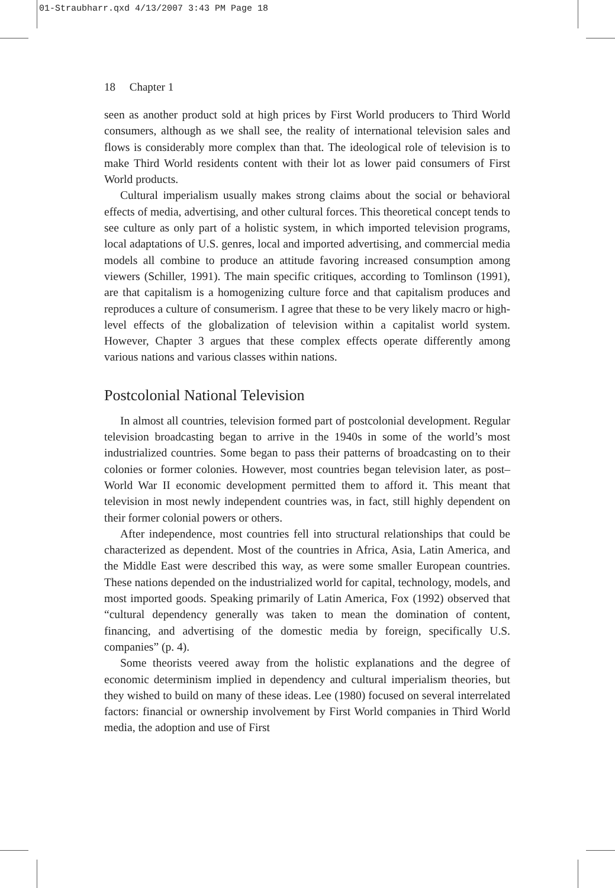01-Straubharr.qxd 4/13/2007 3:43 PM Page 18
18 Chapter 1
seen as another product sold at high prices by First World producers to Third World consumers, although as we shall see, the reality of international television sales and flows is considerably more complex than that. The ideological role of television is to make Third World residents content with their lot as lower paid consumers of First World products.
Cultural imperialism usually makes strong claims about the social or behavioral effects of media, advertising, and other cultural forces. This theoretical concept tends to see culture as only part of a holistic system, in which imported television programs, local adaptations of U.S. genres, local and imported advertising, and commercial media models all combine to produce an attitude favoring increased consumption among viewers (Schiller, 1991). The main specific critiques, according to Tomlinson (1991), are that capitalism is a homogenizing culture force and that capitalism produces and reproduces a culture of consumerism. I agree that these to be very likely macro or high-level effects of the globalization of television within a capitalist world system. However, Chapter 3 argues that these complex effects operate differently among various nations and various classes within nations.
Postcolonial National Television
In almost all countries, television formed part of postcolonial development. Regular television broadcasting began to arrive in the 1940s in some of the world’s most industrialized countries. Some began to pass their patterns of broadcasting on to their colonies or former colonies. However, most countries began television later, as post–World War II economic development permitted them to afford it. This meant that television in most newly independent countries was, in fact, still highly dependent on their former colonial powers or others.
After independence, most countries fell into structural relationships that could be characterized as dependent. Most of the countries in Africa, Asia, Latin America, and the Middle East were described this way, as were some smaller European countries. These nations depended on the industrialized world for capital, technology, models, and most imported goods. Speaking primarily of Latin America, Fox (1992) observed that “cultural dependency generally was taken to mean the domination of content, financing, and advertising of the domestic media by foreign, specifically U.S. companies” (p. 4).
Some theorists veered away from the holistic explanations and the degree of economic determinism implied in dependency and cultural imperialism theories, but they wished to build on many of these ideas. Lee (1980) focused on several interrelated factors: financial or ownership involvement by First World companies in Third World media, the adoption and use of First